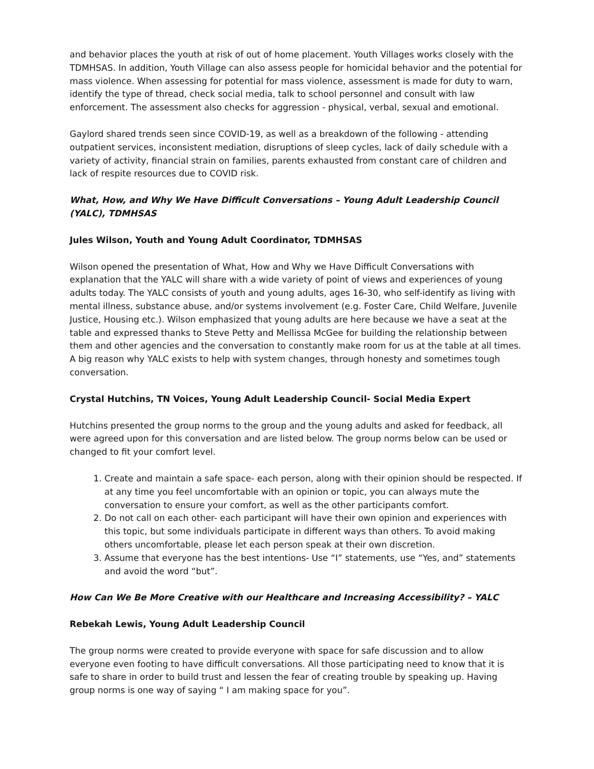and behavior places the youth at risk of out of home placement. Youth Villages works closely with the TDMHSAS. In addition, Youth Village can also assess people for homicidal behavior and the potential for mass violence. When assessing for potential for mass violence, assessment is made for duty to warn, identify the type of thread, check social media, talk to school personnel and consult with law enforcement. The assessment also checks for aggression - physical, verbal, sexual and emotional.
Gaylord shared trends seen since COVID-19, as well as a breakdown of the following - attending outpatient services, inconsistent mediation, disruptions of sleep cycles, lack of daily schedule with a variety of activity, financial strain on families, parents exhausted from constant care of children and lack of respite resources due to COVID risk.
What, How, and Why We Have Difficult Conversations – Young Adult Leadership Council (YALC), TDMHSAS
Jules Wilson, Youth and Young Adult Coordinator, TDMHSAS
Wilson opened the presentation of What, How and Why we Have Difficult Conversations with explanation that the YALC will share with a wide variety of point of views and experiences of young adults today. The YALC consists of youth and young adults, ages 16-30, who self-identify as living with mental illness, substance abuse, and/or systems involvement (e.g. Foster Care, Child Welfare, Juvenile Justice, Housing etc.). Wilson emphasized that young adults are here because we have a seat at the table and expressed thanks to Steve Petty and Mellissa McGee for building the relationship between them and other agencies and the conversation to constantly make room for us at the table at all times. A big reason why YALC exists to help with system changes, through honesty and sometimes tough conversation.
Crystal Hutchins, TN Voices, Young Adult Leadership Council- Social Media Expert
Hutchins presented the group norms to the group and the young adults and asked for feedback, all were agreed upon for this conversation and are listed below. The group norms below can be used or changed to fit your comfort level.
1. Create and maintain a safe space- each person, along with their opinion should be respected. If at any time you feel uncomfortable with an opinion or topic, you can always mute the conversation to ensure your comfort, as well as the other participants comfort.
2. Do not call on each other- each participant will have their own opinion and experiences with this topic, but some individuals participate in different ways than others. To avoid making others uncomfortable, please let each person speak at their own discretion.
3. Assume that everyone has the best intentions- Use “I” statements, use “Yes, and” statements and avoid the word “but”.
How Can We Be More Creative with our Healthcare and Increasing Accessibility? – YALC
Rebekah Lewis, Young Adult Leadership Council
The group norms were created to provide everyone with space for safe discussion and to allow everyone even footing to have difficult conversations. All those participating need to know that it is safe to share in order to build trust and lessen the fear of creating trouble by speaking up. Having group norms is one way of saying “ I am making space for you”.